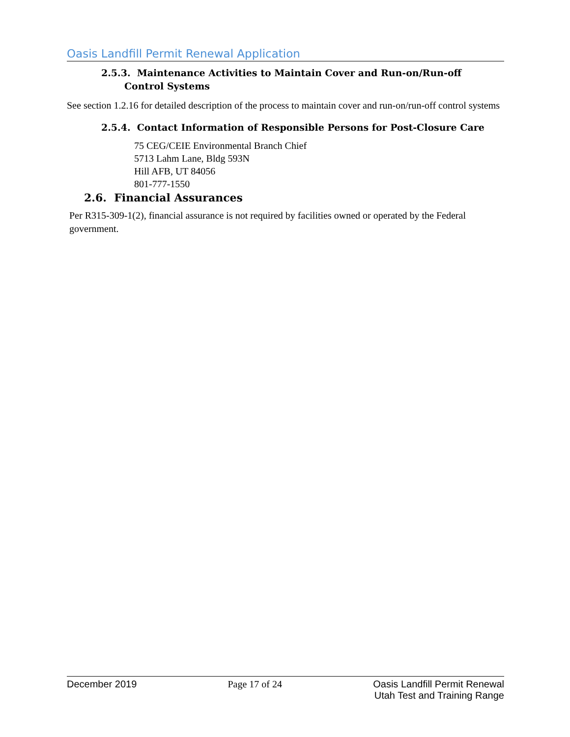Oasis Landfill Permit Renewal Application
2.5.3. Maintenance Activities to Maintain Cover and Run-on/Run-off Control Systems
See section 1.2.16 for detailed description of the process to maintain cover and run-on/run-off control systems
2.5.4. Contact Information of Responsible Persons for Post-Closure Care
75 CEG/CEIE Environmental Branch Chief
5713 Lahm Lane, Bldg 593N
Hill AFB, UT 84056
801-777-1550
2.6. Financial Assurances
Per R315-309-1(2), financial assurance is not required by facilities owned or operated by the Federal government.
December 2019 Page 17 of 24 Oasis Landfill Permit Renewal
Utah Test and Training Range